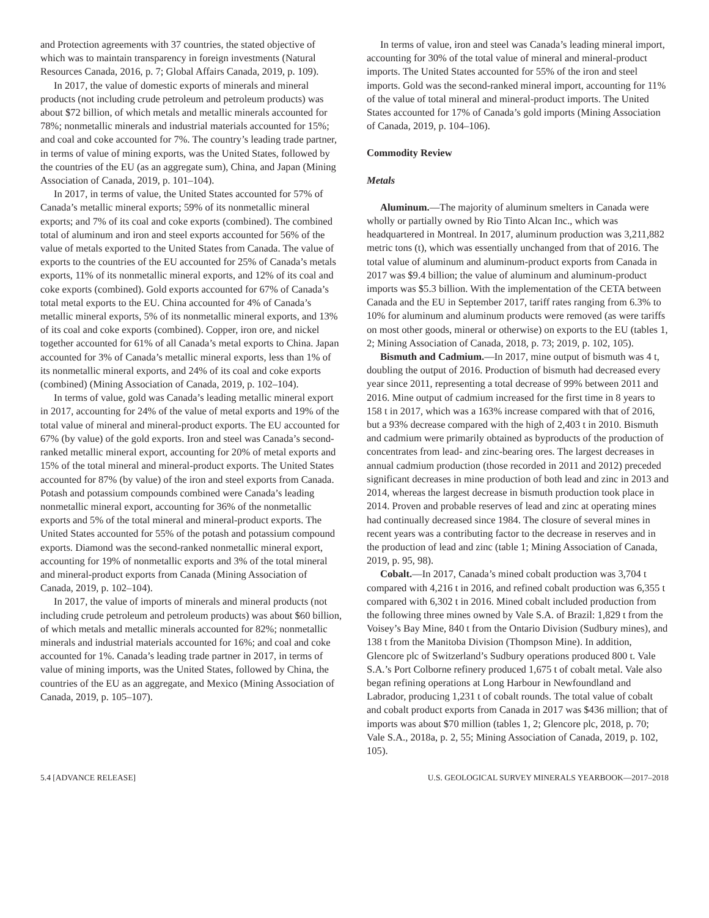and Protection agreements with 37 countries, the stated objective of which was to maintain transparency in foreign investments (Natural Resources Canada, 2016, p. 7; Global Affairs Canada, 2019, p. 109).
In 2017, the value of domestic exports of minerals and mineral products (not including crude petroleum and petroleum products) was about $72 billion, of which metals and metallic minerals accounted for 78%; nonmetallic minerals and industrial materials accounted for 15%; and coal and coke accounted for 7%. The country’s leading trade partner, in terms of value of mining exports, was the United States, followed by the countries of the EU (as an aggregate sum), China, and Japan (Mining Association of Canada, 2019, p. 101–104).
In 2017, in terms of value, the United States accounted for 57% of Canada’s metallic mineral exports; 59% of its nonmetallic mineral exports; and 7% of its coal and coke exports (combined). The combined total of aluminum and iron and steel exports accounted for 56% of the value of metals exported to the United States from Canada. The value of exports to the countries of the EU accounted for 25% of Canada’s metals exports, 11% of its nonmetallic mineral exports, and 12% of its coal and coke exports (combined). Gold exports accounted for 67% of Canada’s total metal exports to the EU. China accounted for 4% of Canada’s metallic mineral exports, 5% of its nonmetallic mineral exports, and 13% of its coal and coke exports (combined). Copper, iron ore, and nickel together accounted for 61% of all Canada’s metal exports to China. Japan accounted for 3% of Canada’s metallic mineral exports, less than 1% of its nonmetallic mineral exports, and 24% of its coal and coke exports (combined) (Mining Association of Canada, 2019, p. 102–104).
In terms of value, gold was Canada’s leading metallic mineral export in 2017, accounting for 24% of the value of metal exports and 19% of the total value of mineral and mineral-product exports. The EU accounted for 67% (by value) of the gold exports. Iron and steel was Canada’s second-ranked metallic mineral export, accounting for 20% of metal exports and 15% of the total mineral and mineral-product exports. The United States accounted for 87% (by value) of the iron and steel exports from Canada. Potash and potassium compounds combined were Canada’s leading nonmetallic mineral export, accounting for 36% of the nonmetallic exports and 5% of the total mineral and mineral-product exports. The United States accounted for 55% of the potash and potassium compound exports. Diamond was the second-ranked nonmetallic mineral export, accounting for 19% of nonmetallic exports and 3% of the total mineral and mineral-product exports from Canada (Mining Association of Canada, 2019, p. 102–104).
In 2017, the value of imports of minerals and mineral products (not including crude petroleum and petroleum products) was about $60 billion, of which metals and metallic minerals accounted for 82%; nonmetallic minerals and industrial materials accounted for 16%; and coal and coke accounted for 1%. Canada’s leading trade partner in 2017, in terms of value of mining imports, was the United States, followed by China, the countries of the EU as an aggregate, and Mexico (Mining Association of Canada, 2019, p. 105–107).
In terms of value, iron and steel was Canada’s leading mineral import, accounting for 30% of the total value of mineral and mineral-product imports. The United States accounted for 55% of the iron and steel imports. Gold was the second-ranked mineral import, accounting for 11% of the value of total mineral and mineral-product imports. The United States accounted for 17% of Canada’s gold imports (Mining Association of Canada, 2019, p. 104–106).
Commodity Review
Metals
Aluminum.—The majority of aluminum smelters in Canada were wholly or partially owned by Rio Tinto Alcan Inc., which was headquartered in Montreal. In 2017, aluminum production was 3,211,882 metric tons (t), which was essentially unchanged from that of 2016. The total value of aluminum and aluminum-product exports from Canada in 2017 was $9.4 billion; the value of aluminum and aluminum-product imports was $5.3 billion. With the implementation of the CETA between Canada and the EU in September 2017, tariff rates ranging from 6.3% to 10% for aluminum and aluminum products were removed (as were tariffs on most other goods, mineral or otherwise) on exports to the EU (tables 1, 2; Mining Association of Canada, 2018, p. 73; 2019, p. 102, 105).
Bismuth and Cadmium.—In 2017, mine output of bismuth was 4 t, doubling the output of 2016. Production of bismuth had decreased every year since 2011, representing a total decrease of 99% between 2011 and 2016. Mine output of cadmium increased for the first time in 8 years to 158 t in 2017, which was a 163% increase compared with that of 2016, but a 93% decrease compared with the high of 2,403 t in 2010. Bismuth and cadmium were primarily obtained as byproducts of the production of concentrates from lead- and zinc-bearing ores. The largest decreases in annual cadmium production (those recorded in 2011 and 2012) preceded significant decreases in mine production of both lead and zinc in 2013 and 2014, whereas the largest decrease in bismuth production took place in 2014. Proven and probable reserves of lead and zinc at operating mines had continually decreased since 1984. The closure of several mines in recent years was a contributing factor to the decrease in reserves and in the production of lead and zinc (table 1; Mining Association of Canada, 2019, p. 95, 98).
Cobalt.—In 2017, Canada’s mined cobalt production was 3,704 t compared with 4,216 t in 2016, and refined cobalt production was 6,355 t compared with 6,302 t in 2016. Mined cobalt included production from the following three mines owned by Vale S.A. of Brazil: 1,829 t from the Voisey’s Bay Mine, 840 t from the Ontario Division (Sudbury mines), and 138 t from the Manitoba Division (Thompson Mine). In addition, Glencore plc of Switzerland’s Sudbury operations produced 800 t. Vale S.A.’s Port Colborne refinery produced 1,675 t of cobalt metal. Vale also began refining operations at Long Harbour in Newfoundland and Labrador, producing 1,231 t of cobalt rounds. The total value of cobalt and cobalt product exports from Canada in 2017 was $436 million; that of imports was about $70 million (tables 1, 2; Glencore plc, 2018, p. 70; Vale S.A., 2018a, p. 2, 55; Mining Association of Canada, 2019, p. 102, 105).
5.4 [ADVANCE RELEASE] U.S. GEOLOGICAL SURVEY MINERALS YEARBOOK—2017–2018